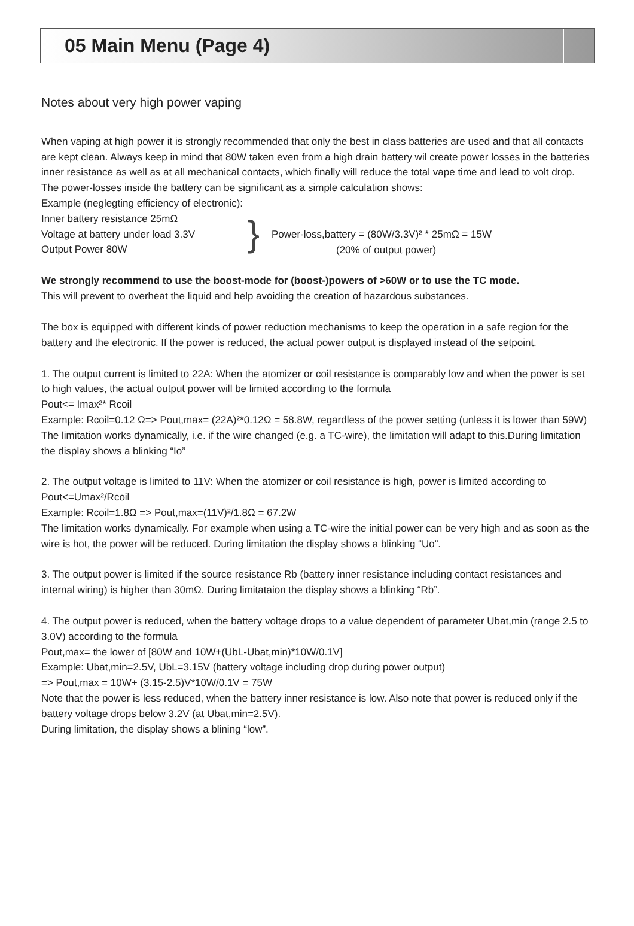05 Main Menu (Page 4)
Notes about very high power vaping
When vaping at high power it is strongly recommended that only the best in class batteries are used and that all contacts are kept clean. Always keep in mind that 80W taken even from a high drain battery wil create power losses in the batteries inner resistance as well as at all mechanical contacts, which finally will reduce the total vape time and lead to volt drop. The power-losses inside the battery can be significant as a simple calculation shows:
Example (neglegting efficiency of electronic):
Inner battery resistance 25mΩ
Voltage at battery under load 3.3V
Output Power 80W
}
Power-loss,battery = (80W/3.3V)² * 25mΩ = 15W
(20% of output power)
We strongly recommend to use the boost-mode for (boost-)powers of >60W or to use the TC mode.
This will prevent to overheat the liquid and help avoiding the creation of hazardous substances.
The box is equipped with different kinds of power reduction mechanisms to keep the operation in a safe region for the battery and the electronic. If the power is reduced, the actual power output is displayed instead of the setpoint.
1. The output current is limited to 22A: When the atomizer or coil resistance is comparably low and when the power is set to high values, the actual output power will be limited according to the formula
Pout<= Imax²* Rcoil
Example: Rcoil=0.12 Ω=> Pout,max= (22A)²*0.12Ω = 58.8W, regardless of the power setting (unless it is lower than 59W)
The limitation works dynamically, i.e. if the wire changed (e.g. a TC-wire), the limitation will adapt to this.During limitation the display shows a blinking “Io”
2. The output voltage is limited to 11V: When the atomizer or coil resistance is high, power is limited according to
Pout<=Umax²/Rcoil
Example: Rcoil=1.8Ω => Pout,max=(11V)²/1.8Ω = 67.2W
The limitation works dynamically. For example when using a TC-wire the initial power can be very high and as soon as the wire is hot, the power will be reduced. During limitation the display shows a blinking “Uo”.
3. The output power is limited if the source resistance Rb (battery inner resistance including contact resistances and internal wiring) is higher than 30mΩ. During limitataion the display shows a blinking “Rb”.
4. The output power is reduced, when the battery voltage drops to a value dependent of parameter Ubat,min (range 2.5 to 3.0V) according to the formula
Pout,max= the lower of [80W and 10W+(UbL-Ubat,min)*10W/0.1V]
Example: Ubat,min=2.5V, UbL=3.15V (battery voltage including drop during power output)
=> Pout,max = 10W+ (3.15-2.5)V*10W/0.1V = 75W
Note that the power is less reduced, when the battery inner resistance is low. Also note that power is reduced only if the battery voltage drops below 3.2V (at Ubat,min=2.5V).
During limitation, the display shows a blining “low”.